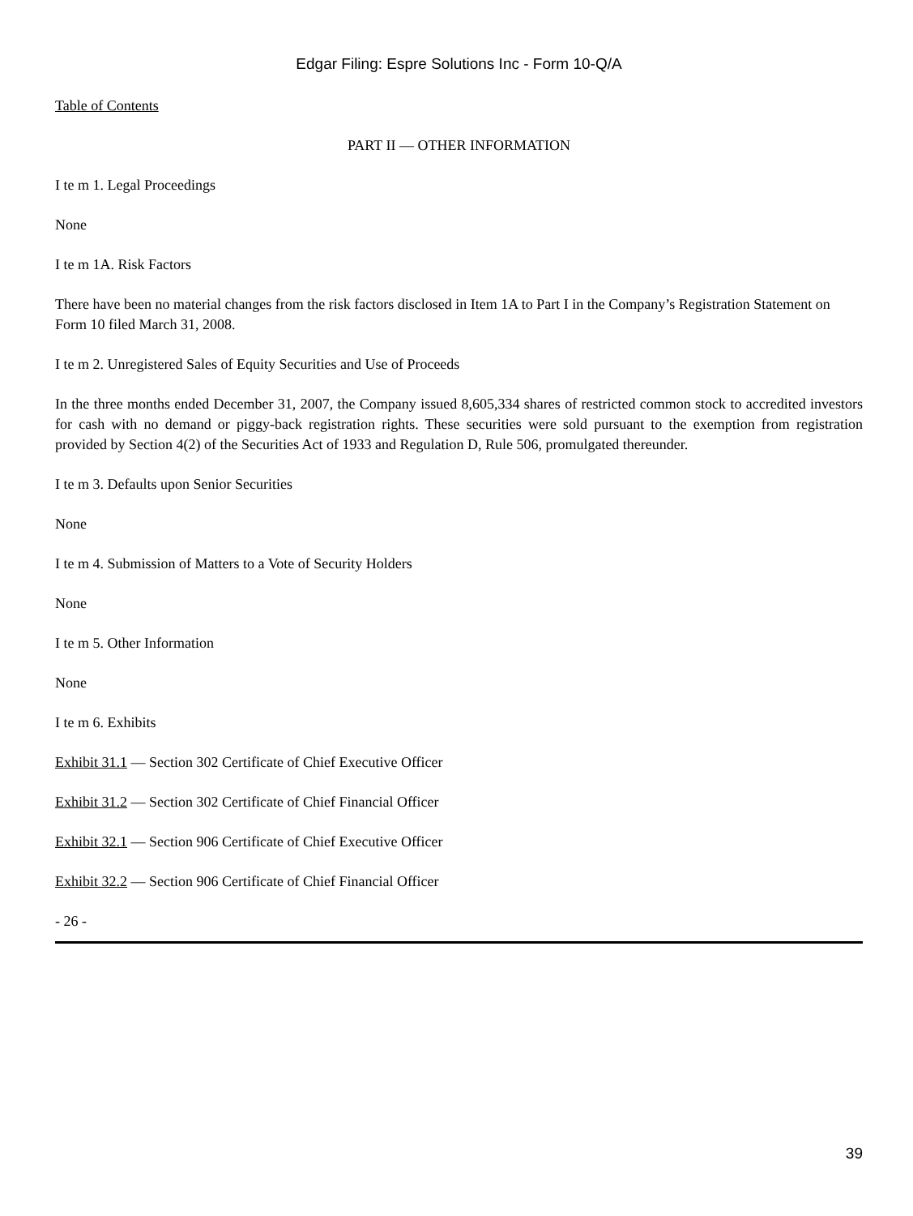Edgar Filing: Espre Solutions Inc - Form 10-Q/A
Table of Contents
PART II — OTHER INFORMATION
I te m 1. Legal Proceedings
None
I te m 1A. Risk Factors
There have been no material changes from the risk factors disclosed in Item 1A to Part I in the Company’s Registration Statement on Form 10 filed March 31, 2008.
I te m 2. Unregistered Sales of Equity Securities and Use of Proceeds
In the three months ended December 31, 2007, the Company issued 8,605,334 shares of restricted common stock to accredited investors for cash with no demand or piggy-back registration rights. These securities were sold pursuant to the exemption from registration provided by Section 4(2) of the Securities Act of 1933 and Regulation D, Rule 506, promulgated thereunder.
I te m 3. Defaults upon Senior Securities
None
I te m 4. Submission of Matters to a Vote of Security Holders
None
I te m 5. Other Information
None
I te m 6. Exhibits
Exhibit 31.1 — Section 302 Certificate of Chief Executive Officer
Exhibit 31.2 — Section 302 Certificate of Chief Financial Officer
Exhibit 32.1 — Section 906 Certificate of Chief Executive Officer
Exhibit 32.2 — Section 906 Certificate of Chief Financial Officer
- 26 -
39